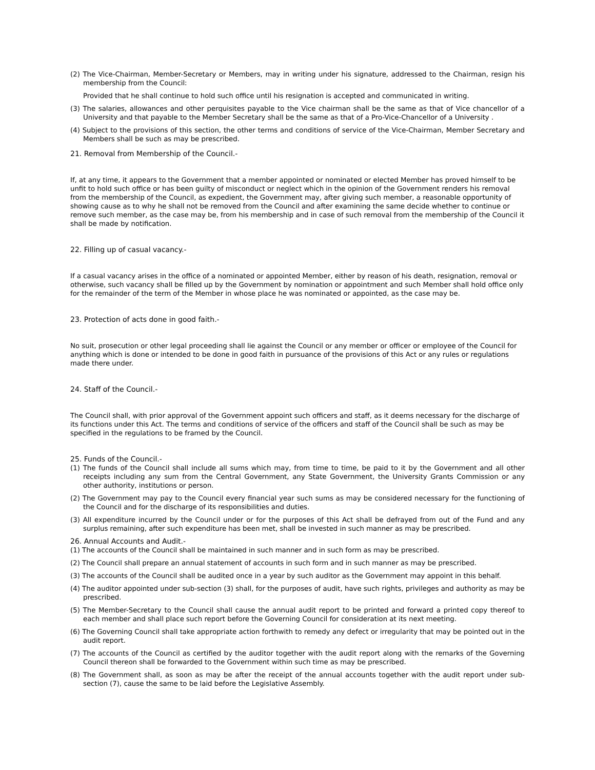(2) The Vice-Chairman, Member-Secretary or Members, may in writing under his signature, addressed to the Chairman, resign his membership from the Council:
Provided that he shall continue to hold such office until his resignation is accepted and communicated in writing.
(3) The salaries, allowances and other perquisites payable to the Vice chairman shall be the same as that of Vice chancellor of a University and that payable to the Member Secretary shall be the same as that of a Pro-Vice-Chancellor of a University .
(4) Subject to the provisions of this section, the other terms and conditions of service of the Vice-Chairman, Member Secretary and Members shall be such as may be prescribed.
21. Removal from Membership of the Council.-
If, at any time, it appears to the Government that a member appointed or nominated or elected Member has proved himself to be unfit to hold such office or has been guilty of misconduct or neglect which in the opinion of the Government renders his removal from the membership of the Council, as expedient, the Government may, after giving such member, a reasonable opportunity of showing cause as to why he shall not be removed from the Council and after examining the same decide whether to continue or remove such member, as the case may be, from his membership and in case of such removal from the membership of the Council it shall be made by notification.
22. Filling up of casual vacancy.-
If a casual vacancy arises in the office of a nominated or appointed Member, either by reason of his death, resignation, removal or otherwise, such vacancy shall be filled up by the Government by nomination or appointment and such Member shall hold office only for the remainder of the term of the Member in whose place he was nominated or appointed, as the case may be.
23. Protection of acts done in good faith.-
No suit, prosecution or other legal proceeding shall lie against the Council or any member or officer or employee of the Council for anything which is done or intended to be done in good faith in pursuance of the provisions of this Act or any rules or regulations made there under.
24. Staff of the Council.-
The Council shall, with prior approval of the Government appoint such officers and staff, as it deems necessary for the discharge of its functions under this Act. The terms and conditions of service of the officers and staff of the Council shall be such as may be specified in the regulations to be framed by the Council.
25. Funds of the Council.-
(1) The funds of the Council shall include all sums which may, from time to time, be paid to it by the Government and all other receipts including any sum from the Central Government, any State Government, the University Grants Commission or any other authority, institutions or person.
(2) The Government may pay to the Council every financial year such sums as may be considered necessary for the functioning of the Council and for the discharge of its responsibilities and duties.
(3) All expenditure incurred by the Council under or for the purposes of this Act shall be defrayed from out of the Fund and any surplus remaining, after such expenditure has been met, shall be invested in such manner as may be prescribed.
26. Annual Accounts and Audit.-
(1) The accounts of the Council shall be maintained in such manner and in such form as may be prescribed.
(2) The Council shall prepare an annual statement of accounts in such form and in such manner as may be prescribed.
(3) The accounts of the Council shall be audited once in a year by such auditor as the Government may appoint in this behalf.
(4) The auditor appointed under sub-section (3) shall, for the purposes of audit, have such rights, privileges and authority as may be prescribed.
(5) The Member-Secretary to the Council shall cause the annual audit report to be printed and forward a printed copy thereof to each member and shall place such report before the Governing Council for consideration at its next meeting.
(6) The Governing Council shall take appropriate action forthwith to remedy any defect or irregularity that may be pointed out in the audit report.
(7) The accounts of the Council as certified by the auditor together with the audit report along with the remarks of the Governing Council thereon shall be forwarded to the Government within such time as may be prescribed.
(8) The Government shall, as soon as may be after the receipt of the annual accounts together with the audit report under sub-section (7), cause the same to be laid before the Legislative Assembly.